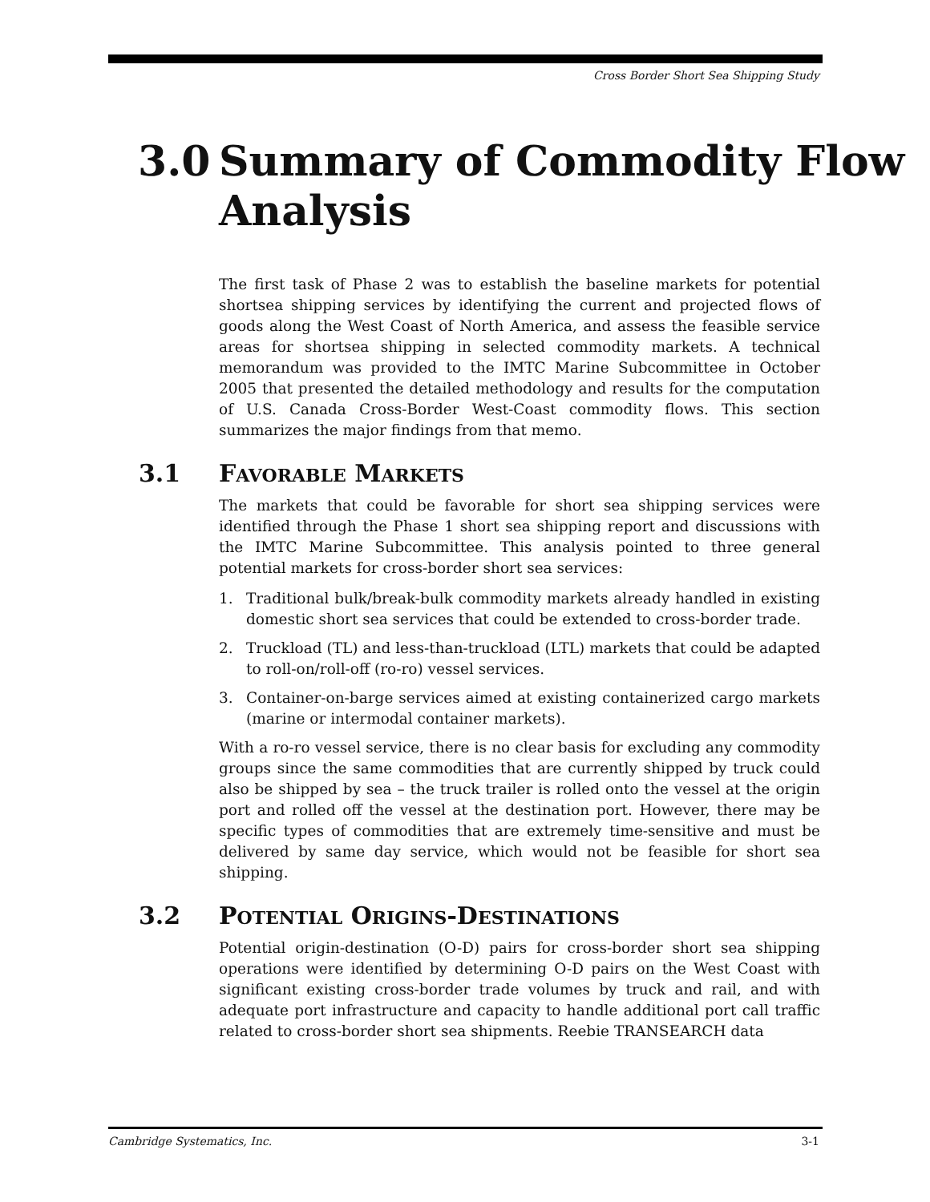Cross Border Short Sea Shipping Study
3.0 Summary of Commodity Flow
Analysis
The first task of Phase 2 was to establish the baseline markets for potential shortsea shipping services by identifying the current and projected flows of goods along the West Coast of North America, and assess the feasible service areas for shortsea shipping in selected commodity markets. A technical memorandum was provided to the IMTC Marine Subcommittee in October 2005 that presented the detailed methodology and results for the computation of U.S. Canada Cross-Border West-Coast commodity flows. This section summarizes the major findings from that memo.
3.1 FAVORABLE MARKETS
The markets that could be favorable for short sea shipping services were identified through the Phase 1 short sea shipping report and discussions with the IMTC Marine Subcommittee. This analysis pointed to three general potential markets for cross-border short sea services:
1. Traditional bulk/break-bulk commodity markets already handled in existing domestic short sea services that could be extended to cross-border trade.
2. Truckload (TL) and less-than-truckload (LTL) markets that could be adapted to roll-on/roll-off (ro-ro) vessel services.
3. Container-on-barge services aimed at existing containerized cargo markets (marine or intermodal container markets).
With a ro-ro vessel service, there is no clear basis for excluding any commodity groups since the same commodities that are currently shipped by truck could also be shipped by sea – the truck trailer is rolled onto the vessel at the origin port and rolled off the vessel at the destination port. However, there may be specific types of commodities that are extremely time-sensitive and must be delivered by same day service, which would not be feasible for short sea shipping.
3.2 POTENTIAL ORIGINS-DESTINATIONS
Potential origin-destination (O-D) pairs for cross-border short sea shipping operations were identified by determining O-D pairs on the West Coast with significant existing cross-border trade volumes by truck and rail, and with adequate port infrastructure and capacity to handle additional port call traffic related to cross-border short sea shipments. Reebie TRANSEARCH data
Cambridge Systematics, Inc. 3-1